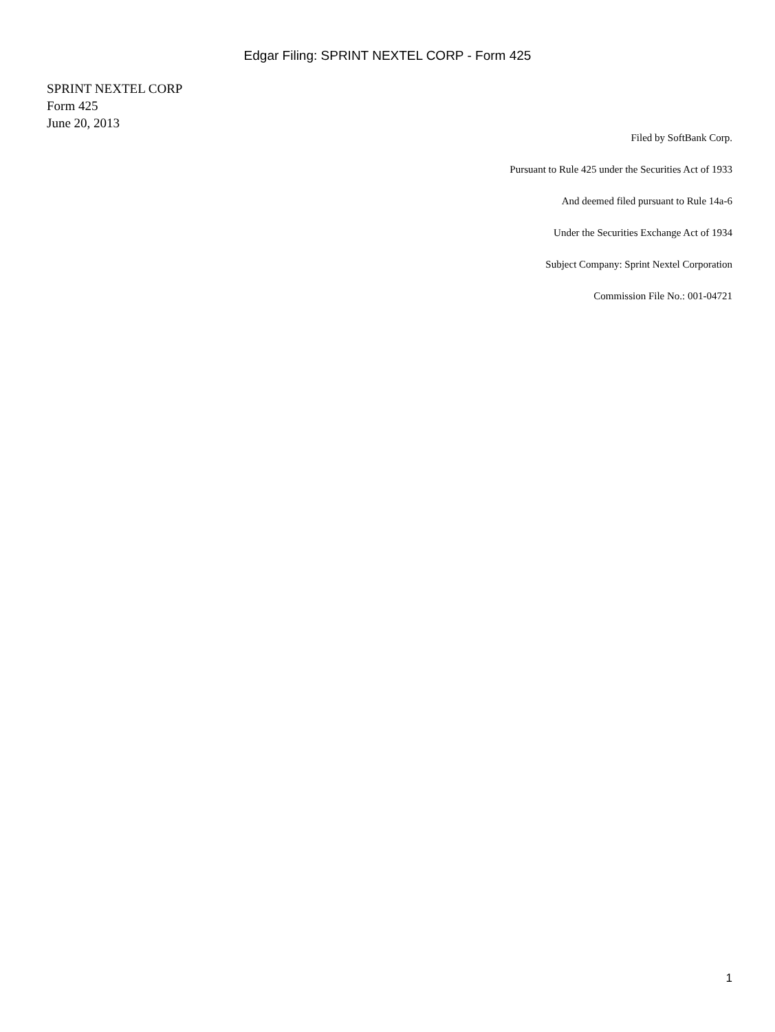Edgar Filing: SPRINT NEXTEL CORP - Form 425
SPRINT NEXTEL CORP
Form 425
June 20, 2013
Filed by SoftBank Corp.
Pursuant to Rule 425 under the Securities Act of 1933
And deemed filed pursuant to Rule 14a-6
Under the Securities Exchange Act of 1934
Subject Company: Sprint Nextel Corporation
Commission File No.: 001-04721
1